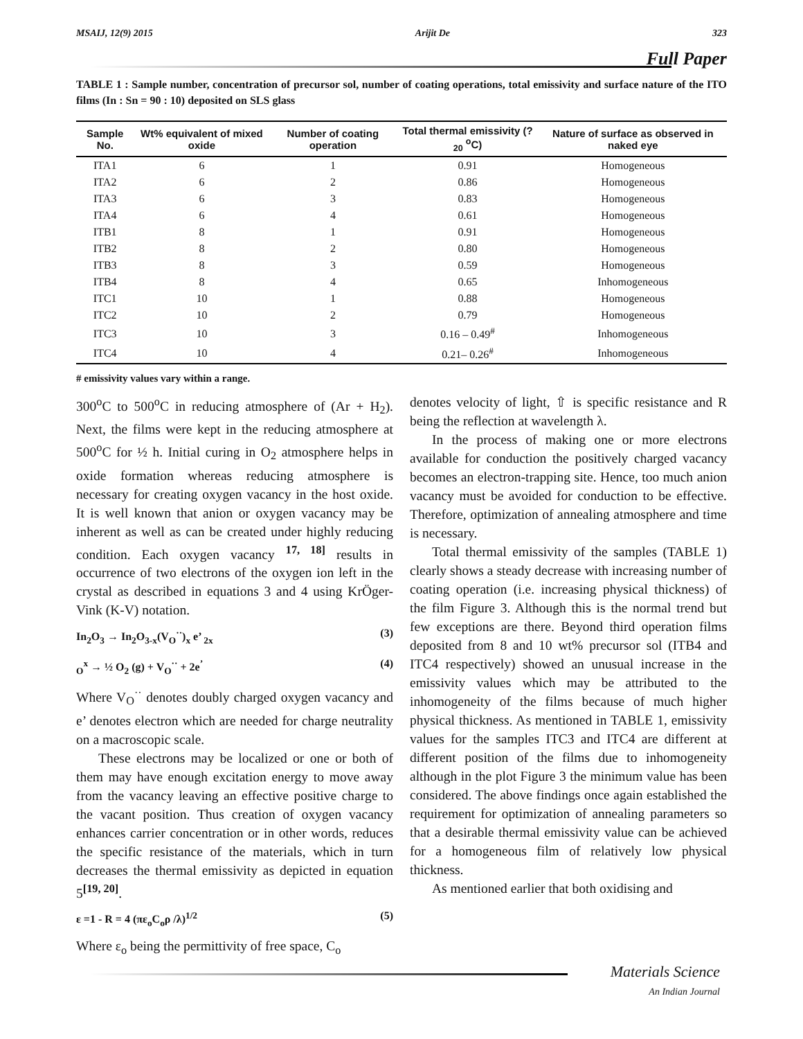MSAIJ, 12(9) 2015 Arijit De 323
Full Paper
TABLE 1 : Sample number, concentration of precursor sol, number of coating operations, total emissivity and surface nature of the ITO films (In : Sn = 90 : 10) deposited on SLS glass
| Sample No. | Wt% equivalent of mixed oxide | Number of coating operation | Total thermal emissivity (? <sub>20</sub> <sup>o</sup>C) | Nature of surface as observed in naked eye |
| --- | --- | --- | --- | --- |
| ITA1 | 6 | 1 | 0.91 | Homogeneous |
| ITA2 | 6 | 2 | 0.86 | Homogeneous |
| ITA3 | 6 | 3 | 0.83 | Homogeneous |
| ITA4 | 6 | 4 | 0.61 | Homogeneous |
| ITB1 | 8 | 1 | 0.91 | Homogeneous |
| ITB2 | 8 | 2 | 0.80 | Homogeneous |
| ITB3 | 8 | 3 | 0.59 | Homogeneous |
| ITB4 | 8 | 4 | 0.65 | Inhomogeneous |
| ITC1 | 10 | 1 | 0.88 | Homogeneous |
| ITC2 | 10 | 2 | 0.79 | Homogeneous |
| ITC3 | 10 | 3 | 0.16 – 0.49<sup>#</sup> | Inhomogeneous |
| ITC4 | 10 | 4 | 0.21– 0.26<sup>#</sup> | Inhomogeneous |
# emissivity values vary within a range.
300<sup>o</sup>C to 500<sup>o</sup>C in reducing atmosphere of (Ar + H<sub>2</sub>). Next, the films were kept in the reducing atmosphere at 500<sup>o</sup>C for ½ h. Initial curing in O<sub>2</sub> atmosphere helps in oxide formation whereas reducing atmosphere is necessary for creating oxygen vacancy in the host oxide. It is well known that anion or oxygen vacancy may be inherent as well as can be created under highly reducing condition. Each oxygen vacancy <sup>17, 18]</sup> results in occurrence of two electrons of the oxygen ion left in the crystal as described in equations 3 and 4 using KrÖger-Vink (K-V) notation.
In<sub>2</sub>O<sub>3</sub> → In<sub>2</sub>O<sub>3-x</sub>(V<sub>O</sub><sup>··</sup>)<sub>x</sub> e’ <sub>2x</sub> (3)
<sub>O</sub><sup>x</sup> → ½ O<sub>2</sub> (g) + V<sub>O</sub><sup>··</sup> + 2e<sup>’</sup> (4)
Where V<sub>O</sub><sup>··</sup> denotes doubly charged oxygen vacancy and e’ denotes electron which are needed for charge neutrality on a macroscopic scale.
These electrons may be localized or one or both of them may have enough excitation energy to move away from the vacancy leaving an effective positive charge to the vacant position. Thus creation of oxygen vacancy enhances carrier concentration or in other words, reduces the specific resistance of the materials, which in turn decreases the thermal emissivity as depicted in equation 5<sup>[19, 20]</sup>.
ε =1 - R = 4 (πε<sub>o</sub>C<sub>o</sub>ρ /λ)<sup>1/2</sup> (5)
Where ε<sub>o</sub> being the permittivity of free space, C<sub>o</sub>
denotes velocity of light, ⇧ is specific resistance and R being the reflection at wavelength λ.
In the process of making one or more electrons available for conduction the positively charged vacancy becomes an electron-trapping site. Hence, too much anion vacancy must be avoided for conduction to be effective. Therefore, optimization of annealing atmosphere and time is necessary.
Total thermal emissivity of the samples (TABLE 1) clearly shows a steady decrease with increasing number of coating operation (i.e. increasing physical thickness) of the film Figure 3. Although this is the normal trend but few exceptions are there. Beyond third operation films deposited from 8 and 10 wt% precursor sol (ITB4 and ITC4 respectively) showed an unusual increase in the emissivity values which may be attributed to the inhomogeneity of the films because of much higher physical thickness. As mentioned in TABLE 1, emissivity values for the samples ITC3 and ITC4 are different at different position of the films due to inhomogeneity although in the plot Figure 3 the minimum value has been considered. The above findings once again established the requirement for optimization of annealing parameters so that a desirable thermal emissivity value can be achieved for a homogeneous film of relatively low physical thickness.
As mentioned earlier that both oxidising and
Materials Science
An Indian Journal